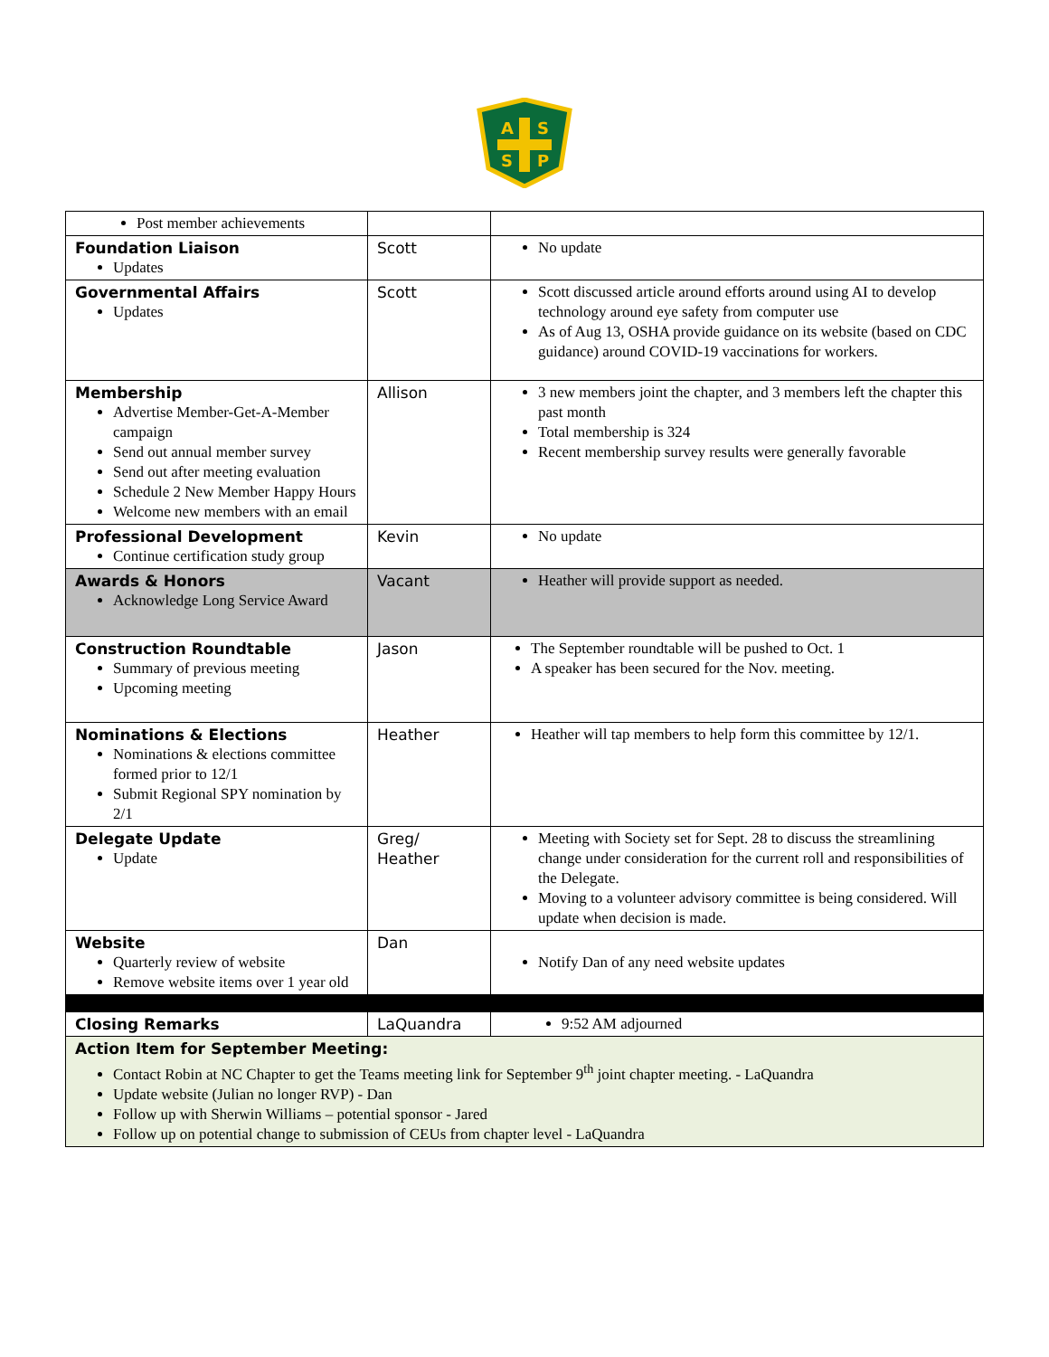A
S
S
P
| Post member achievements | | |
| Foundation Liaison Updates | Scott | No update |
| Governmental Affairs Updates | Scott | Scott discussed article around efforts around using AI to develop technology around eye safety from computer use As of Aug 13, OSHA provide guidance on its website (based on CDC guidance) around COVID-19 vaccinations for workers. |
| Membership Advertise Member-Get-A-Member campaign Send out annual member survey Send out after meeting evaluation Schedule 2 New Member Happy Hours Welcome new members with an email | Allison | 3 new members joint the chapter, and 3 members left the chapter this past month Total membership is 324 Recent membership survey results were generally favorable |
| Professional Development Continue certification study group | Kevin | No update |
| Awards & Honors Acknowledge Long Service Award | Vacant | Heather will provide support as needed. |
| Construction Roundtable Summary of previous meeting Upcoming meeting | Jason | The September roundtable will be pushed to Oct. 1 A speaker has been secured for the Nov. meeting. |
| Nominations & Elections Nominations & elections committee formed prior to 12/1 Submit Regional SPY nomination by 2/1 | Heather | Heather will tap members to help form this committee by 12/1. |
| Delegate Update Update | Greg/ Heather | Meeting with Society set for Sept. 28 to discuss the streamlining change under consideration for the current roll and responsibilities of the Delegate. Moving to a volunteer advisory committee is being considered. Will update when decision is made. |
| Website Quarterly review of website Remove website items over 1 year old | Dan | Notify Dan of any need website updates |
| Closing Remarks | LaQuandra | 9:52 AM adjourned |
| Action Item for September Meeting: Contact Robin at NC Chapter to get the Teams meeting link for September 9<sup>th</sup> joint chapter meeting. - LaQuandra Update website (Julian no longer RVP) - Dan Follow up with Sherwin Williams – potential sponsor - Jared Follow up on potential change to submission of CEUs from chapter level - LaQuandra | | |